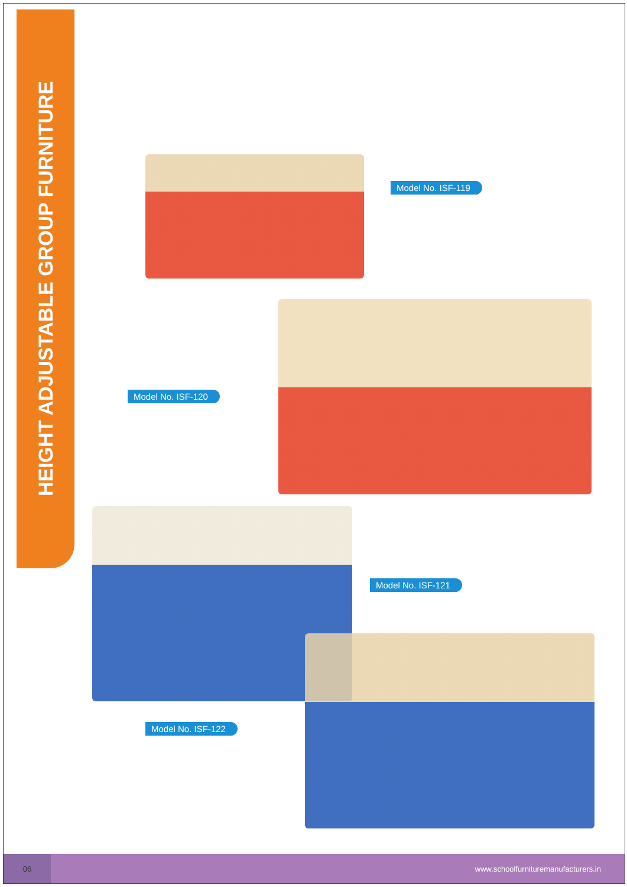HEIGHT ADJUSTABLE GROUP FURNITURE
Model No. ISF-119
Model No. ISF-120
Model No. ISF-121
Model No. ISF-122
06
www.schoolfurnituremanufacturers.in